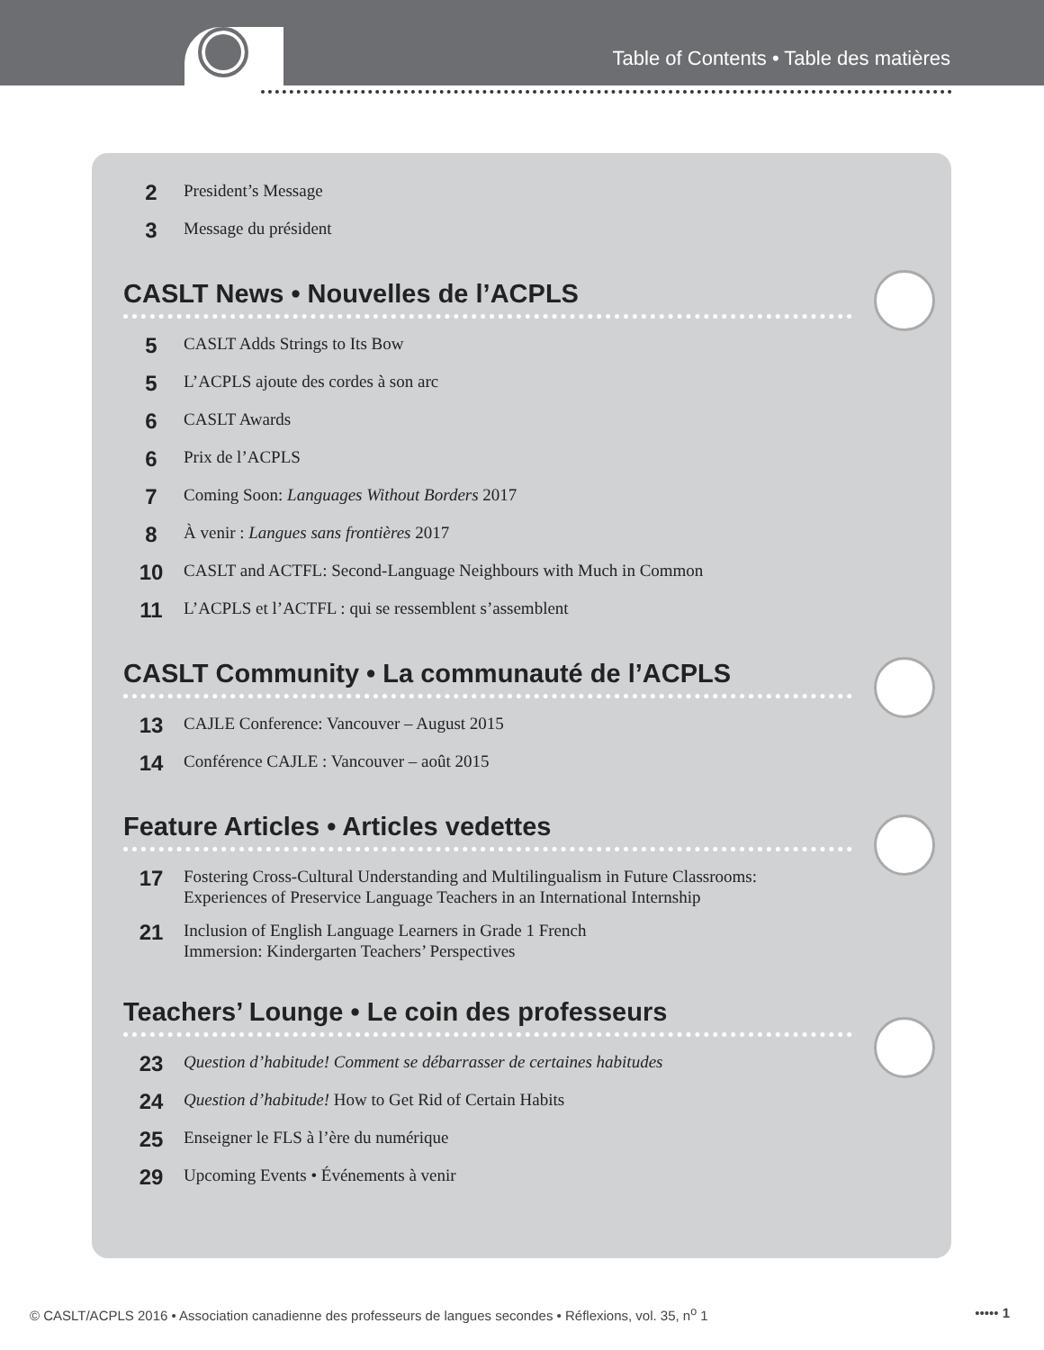Table of Contents • Table des matières
2 President’s Message
3 Message du président
CASLT News • Nouvelles de l’ACPLS
5 CASLT Adds Strings to Its Bow
5 L’ACPLS ajoute des cordes à son arc
6 CASLT Awards
6 Prix de l’ACPLS
7 Coming Soon: Languages Without Borders 2017
8 À venir : Langues sans frontières 2017
10 CASLT and ACTFL: Second-Language Neighbours with Much in Common
11 L’ACPLS et l’ACTFL : qui se ressemblent s’assemblent
CASLT Community • La communauté de l’ACPLS
13 CAJLE Conference: Vancouver – August 2015
14 Conférence CAJLE : Vancouver – août 2015
Feature Articles • Articles vedettes
17 Fostering Cross-Cultural Understanding and Multilingualism in Future Classrooms:
Experiences of Preservice Language Teachers in an International Internship
21 Inclusion of English Language Learners in Grade 1 French
Immersion: Kindergarten Teachers’ Perspectives
Teachers’ Lounge • Le coin des professeurs
23 Question d’habitude! Comment se débarrasser de certaines habitudes
24 Question d’habitude! How to Get Rid of Certain Habits
25 Enseigner le FLS à l’ère du numérique
29 Upcoming Events • Événements à venir
© CASLT/ACPLS 2016 • Association canadienne des professeurs de langues secondes • Réflexions, vol. 35, n<sup>o</sup> 1 ••••• 1